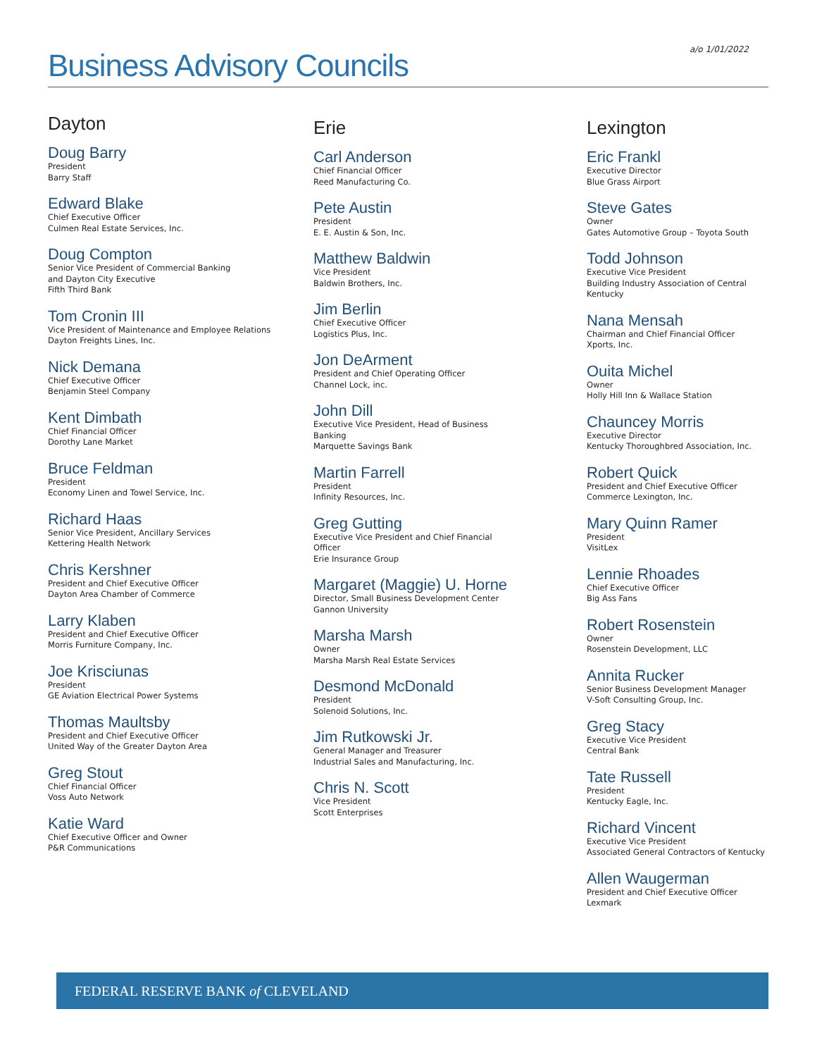a/o 1/01/2022 Business Advisory Councils
Dayton
Doug Barry
President
Barry Staff
Edward Blake
Chief Executive Officer
Culmen Real Estate Services, Inc.
Doug Compton
Senior Vice President of Commercial Banking
and Dayton City Executive
Fifth Third Bank
Tom Cronin III
Vice President of Maintenance and Employee Relations
Dayton Freights Lines, Inc.
Nick Demana
Chief Executive Officer
Benjamin Steel Company
Kent Dimbath
Chief Financial Officer
Dorothy Lane Market
Bruce Feldman
President
Economy Linen and Towel Service, Inc.
Richard Haas
Senior Vice President, Ancillary Services
Kettering Health Network
Chris Kershner
President and Chief Executive Officer
Dayton Area Chamber of Commerce
Larry Klaben
President and Chief Executive Officer
Morris Furniture Company, Inc.
Joe Krisciunas
President
GE Aviation Electrical Power Systems
Thomas Maultsby
President and Chief Executive Officer
United Way of the Greater Dayton Area
Greg Stout
Chief Financial Officer
Voss Auto Network
Katie Ward
Chief Executive Officer and Owner
P&R Communications
Erie
Carl Anderson
Chief Financial Officer
Reed Manufacturing Co.
Pete Austin
President
E. E. Austin & Son, Inc.
Matthew Baldwin
Vice President
Baldwin Brothers, Inc.
Jim Berlin
Chief Executive Officer
Logistics Plus, Inc.
Jon DeArment
President and Chief Operating Officer
Channel Lock, inc.
John Dill
Executive Vice President, Head of Business
Banking
Marquette Savings Bank
Martin Farrell
President
Infinity Resources, Inc.
Greg Gutting
Executive Vice President and Chief Financial
Officer
Erie Insurance Group
Margaret (Maggie) U. Horne
Director, Small Business Development Center
Gannon University
Marsha Marsh
Owner
Marsha Marsh Real Estate Services
Desmond McDonald
President
Solenoid Solutions, Inc.
Jim Rutkowski Jr.
General Manager and Treasurer
Industrial Sales and Manufacturing, Inc.
Chris N. Scott
Vice President
Scott Enterprises
Lexington
Eric Frankl
Executive Director
Blue Grass Airport
Steve Gates
Owner
Gates Automotive Group – Toyota South
Todd Johnson
Executive Vice President
Building Industry Association of Central
Kentucky
Nana Mensah
Chairman and Chief Financial Officer
Xports, Inc.
Ouita Michel
Owner
Holly Hill Inn & Wallace Station
Chauncey Morris
Executive Director
Kentucky Thoroughbred Association, Inc.
Robert Quick
President and Chief Executive Officer
Commerce Lexington, Inc.
Mary Quinn Ramer
President
VisitLex
Lennie Rhoades
Chief Executive Officer
Big Ass Fans
Robert Rosenstein
Owner
Rosenstein Development, LLC
Annita Rucker
Senior Business Development Manager
V-Soft Consulting Group, Inc.
Greg Stacy
Executive Vice President
Central Bank
Tate Russell
President
Kentucky Eagle, Inc.
Richard Vincent
Executive Vice President
Associated General Contractors of Kentucky
Allen Waugerman
President and Chief Executive Officer
Lexmark
FEDERAL RESERVE BANK of CLEVELAND